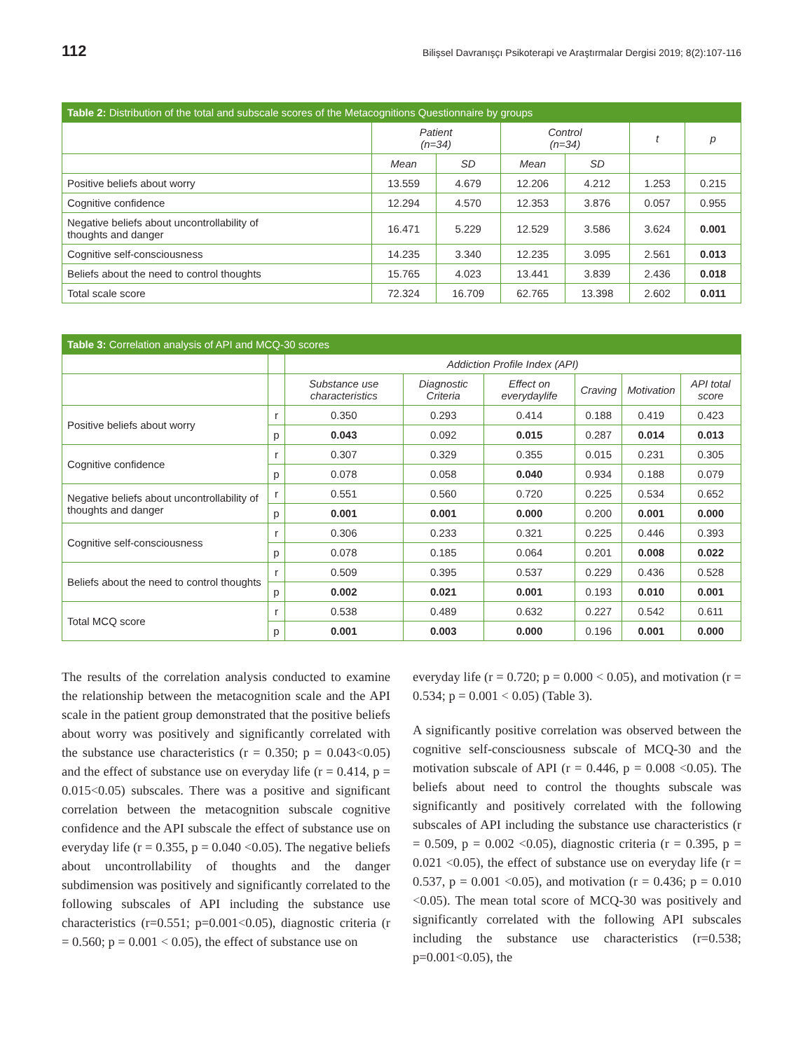112 Bilişsel Davranışçı Psikoterapi ve Araştırmalar Dergisi 2019; 8(2):107-116
| Table 2: Distribution of the total and subscale scores of the Metacognitions Questionnaire by groups | | | | | | |
| --- | --- | --- | --- | --- | --- | --- |
| | Patient (n=34) | | Control (n=34) | | t | p |
| | Mean | SD | Mean | SD | | |
| Positive beliefs about worry | 13.559 | 4.679 | 12.206 | 4.212 | 1.253 | 0.215 |
| Cognitive confidence | 12.294 | 4.570 | 12.353 | 3.876 | 0.057 | 0.955 |
| Negative beliefs about uncontrollability of thoughts and danger | 16.471 | 5.229 | 12.529 | 3.586 | 3.624 | 0.001 |
| Cognitive self-consciousness | 14.235 | 3.340 | 12.235 | 3.095 | 2.561 | 0.013 |
| Beliefs about the need to control thoughts | 15.765 | 4.023 | 13.441 | 3.839 | 2.436 | 0.018 |
| Total scale score | 72.324 | 16.709 | 62.765 | 13.398 | 2.602 | 0.011 |
| Table 3: Correlation analysis of API and MCQ-30 scores | | | | | | | |
| --- | --- | --- | --- | --- | --- | --- | --- |
| | | Addiction Profile Index (API) | | | | | |
| | | Substance use characteristics | Diagnostic Criteria | Effect on everydaylife | Craving | Motivation | API total score |
| Positive beliefs about worry | r | 0.350 | 0.293 | 0.414 | 0.188 | 0.419 | 0.423 |
| | p | 0.043 | 0.092 | 0.015 | 0.287 | 0.014 | 0.013 |
| Cognitive confidence | r | 0.307 | 0.329 | 0.355 | 0.015 | 0.231 | 0.305 |
| | p | 0.078 | 0.058 | 0.040 | 0.934 | 0.188 | 0.079 |
| Negative beliefs about uncontrollability of thoughts and danger | r | 0.551 | 0.560 | 0.720 | 0.225 | 0.534 | 0.652 |
| | p | 0.001 | 0.001 | 0.000 | 0.200 | 0.001 | 0.000 |
| Cognitive self-consciousness | r | 0.306 | 0.233 | 0.321 | 0.225 | 0.446 | 0.393 |
| | p | 0.078 | 0.185 | 0.064 | 0.201 | 0.008 | 0.022 |
| Beliefs about the need to control thoughts | r | 0.509 | 0.395 | 0.537 | 0.229 | 0.436 | 0.528 |
| | p | 0.002 | 0.021 | 0.001 | 0.193 | 0.010 | 0.001 |
| Total MCQ score | r | 0.538 | 0.489 | 0.632 | 0.227 | 0.542 | 0.611 |
| | p | 0.001 | 0.003 | 0.000 | 0.196 | 0.001 | 0.000 |
The results of the correlation analysis conducted to examine the relationship between the metacognition scale and the API scale in the patient group demonstrated that the positive beliefs about worry was positively and significantly correlated with the substance use characteristics (r = 0.350; p = 0.043<0.05) and the effect of substance use on everyday life (r = 0.414, p = 0.015<0.05) subscales. There was a positive and significant correlation between the metacognition subscale cognitive confidence and the API subscale the effect of substance use on everyday life (r = 0.355, p = 0.040 <0.05). The negative beliefs about uncontrollability of thoughts and the danger subdimension was positively and significantly correlated to the following subscales of API including the substance use characteristics (r=0.551; p=0.001<0.05), diagnostic criteria (r = 0.560; p = 0.001 < 0.05), the effect of substance use on
everyday life (r = 0.720; p = 0.000 < 0.05), and motivation (r = 0.534; p = 0.001 < 0.05) (Table 3).
A significantly positive correlation was observed between the cognitive self-consciousness subscale of MCQ-30 and the motivation subscale of API (r = 0.446, p = 0.008 <0.05). The beliefs about need to control the thoughts subscale was significantly and positively correlated with the following subscales of API including the substance use characteristics (r = 0.509, p = 0.002 <0.05), diagnostic criteria (r = 0.395, p = 0.021 <0.05), the effect of substance use on everyday life (r = 0.537, p = 0.001 <0.05), and motivation (r = 0.436; p = 0.010 <0.05). The mean total score of MCQ-30 was positively and significantly correlated with the following API subscales including the substance use characteristics (r=0.538; p=0.001<0.05), the